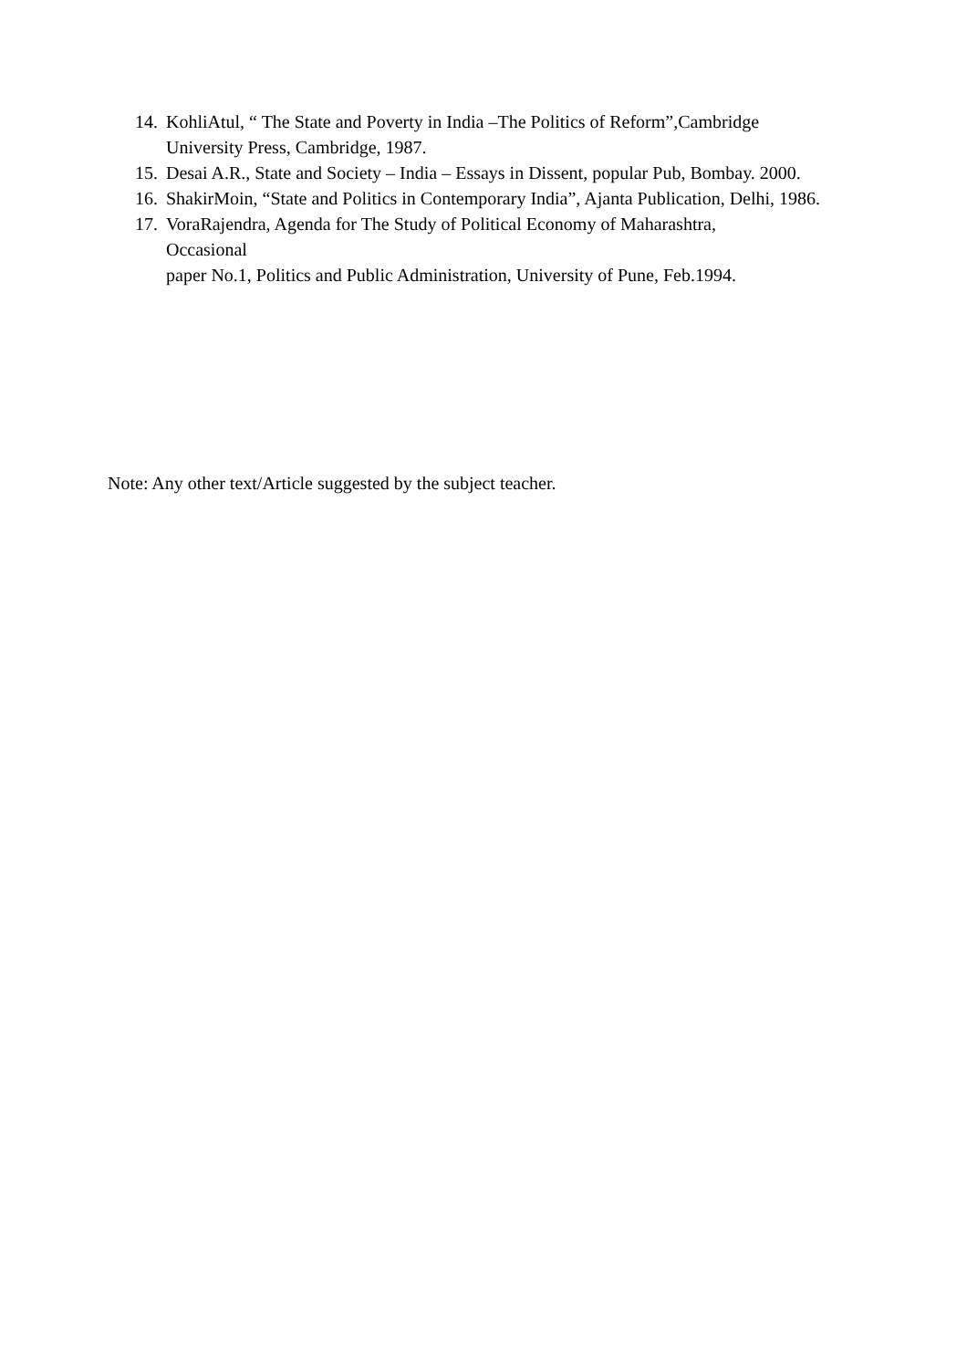14. KohliAtul, “ The State and Poverty in India –The Politics of Reform”,Cambridge University Press, Cambridge, 1987.
15. Desai A.R., State and Society – India – Essays in Dissent, popular Pub, Bombay. 2000.
16. ShakirMoin, “State and Politics in Contemporary India”, Ajanta Publication, Delhi, 1986.
17. VoraRajendra, Agenda for The Study of Political Economy of Maharashtra,
Occasional
paper No.1, Politics and Public Administration, University of Pune, Feb.1994.
Note: Any other text/Article suggested by the subject teacher.